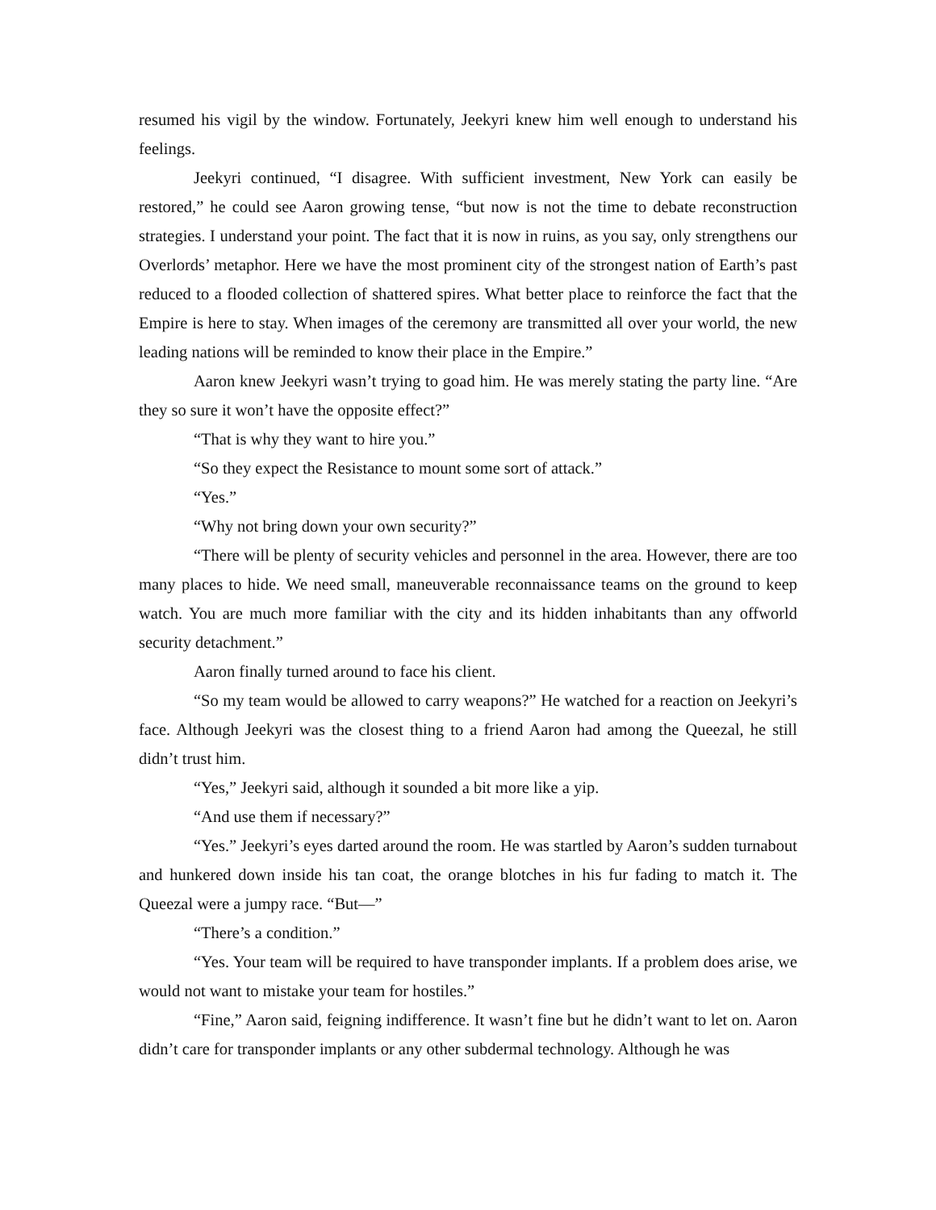resumed his vigil by the window. Fortunately, Jeekyri knew him well enough to understand his feelings.
Jeekyri continued, “I disagree. With sufficient investment, New York can easily be restored,” he could see Aaron growing tense, “but now is not the time to debate reconstruction strategies. I understand your point. The fact that it is now in ruins, as you say, only strengthens our Overlords’ metaphor. Here we have the most prominent city of the strongest nation of Earth’s past reduced to a flooded collection of shattered spires. What better place to reinforce the fact that the Empire is here to stay. When images of the ceremony are transmitted all over your world, the new leading nations will be reminded to know their place in the Empire.”
Aaron knew Jeekyri wasn’t trying to goad him. He was merely stating the party line. “Are they so sure it won’t have the opposite effect?”
“That is why they want to hire you.”
“So they expect the Resistance to mount some sort of attack.”
“Yes.”
“Why not bring down your own security?”
“There will be plenty of security vehicles and personnel in the area. However, there are too many places to hide. We need small, maneuverable reconnaissance teams on the ground to keep watch. You are much more familiar with the city and its hidden inhabitants than any offworld security detachment.”
Aaron finally turned around to face his client.
“So my team would be allowed to carry weapons?” He watched for a reaction on Jeekyri’s face. Although Jeekyri was the closest thing to a friend Aaron had among the Queezal, he still didn’t trust him.
“Yes,” Jeekyri said, although it sounded a bit more like a yip.
“And use them if necessary?”
“Yes.” Jeekyri’s eyes darted around the room. He was startled by Aaron’s sudden turnabout and hunkered down inside his tan coat, the orange blotches in his fur fading to match it. The Queezal were a jumpy race. “But—”
“There’s a condition.”
“Yes. Your team will be required to have transponder implants. If a problem does arise, we would not want to mistake your team for hostiles.”
“Fine,” Aaron said, feigning indifference. It wasn’t fine but he didn’t want to let on. Aaron didn’t care for transponder implants or any other subdermal technology. Although he was